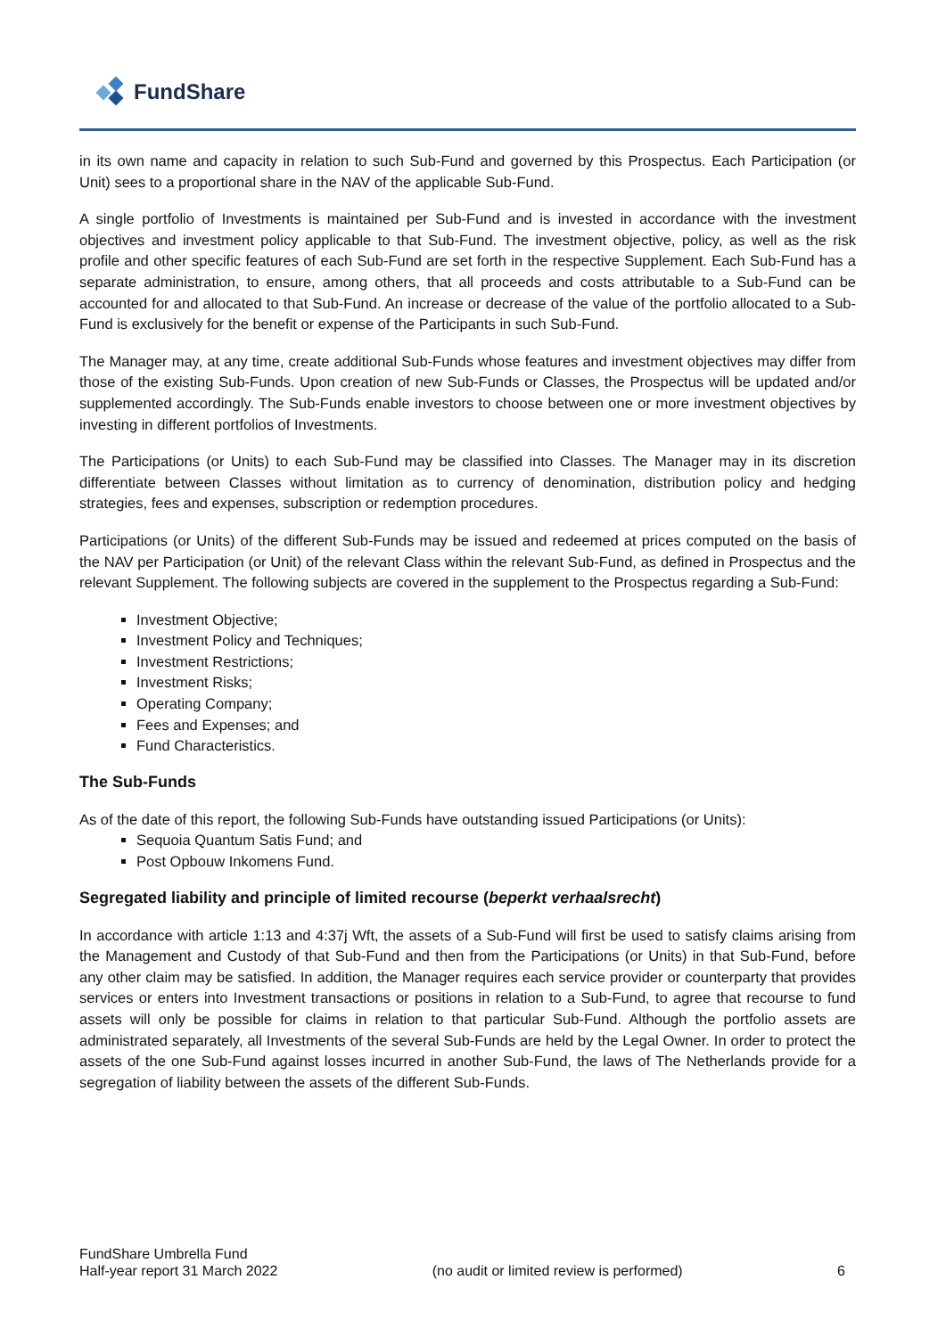FundShare
in its own name and capacity in relation to such Sub-Fund and governed by this Prospectus. Each Participation (or Unit) sees to a proportional share in the NAV of the applicable Sub-Fund.
A single portfolio of Investments is maintained per Sub-Fund and is invested in accordance with the investment objectives and investment policy applicable to that Sub-Fund. The investment objective, policy, as well as the risk profile and other specific features of each Sub-Fund are set forth in the respective Supplement. Each Sub-Fund has a separate administration, to ensure, among others, that all proceeds and costs attributable to a Sub-Fund can be accounted for and allocated to that Sub-Fund. An increase or decrease of the value of the portfolio allocated to a Sub-Fund is exclusively for the benefit or expense of the Participants in such Sub-Fund.
The Manager may, at any time, create additional Sub-Funds whose features and investment objectives may differ from those of the existing Sub-Funds. Upon creation of new Sub-Funds or Classes, the Prospectus will be updated and/or supplemented accordingly. The Sub-Funds enable investors to choose between one or more investment objectives by investing in different portfolios of Investments.
The Participations (or Units) to each Sub-Fund may be classified into Classes. The Manager may in its discretion differentiate between Classes without limitation as to currency of denomination, distribution policy and hedging strategies, fees and expenses, subscription or redemption procedures.
Participations (or Units) of the different Sub-Funds may be issued and redeemed at prices computed on the basis of the NAV per Participation (or Unit) of the relevant Class within the relevant Sub-Fund, as defined in Prospectus and the relevant Supplement. The following subjects are covered in the supplement to the Prospectus regarding a Sub-Fund:
Investment Objective;
Investment Policy and Techniques;
Investment Restrictions;
Investment Risks;
Operating Company;
Fees and Expenses; and
Fund Characteristics.
The Sub-Funds
As of the date of this report, the following Sub-Funds have outstanding issued Participations (or Units):
Sequoia Quantum Satis Fund; and
Post Opbouw Inkomens Fund.
Segregated liability and principle of limited recourse (beperkt verhaalsrecht)
In accordance with article 1:13 and 4:37j Wft, the assets of a Sub-Fund will first be used to satisfy claims arising from the Management and Custody of that Sub-Fund and then from the Participations (or Units) in that Sub-Fund, before any other claim may be satisfied. In addition, the Manager requires each service provider or counterparty that provides services or enters into Investment transactions or positions in relation to a Sub-Fund, to agree that recourse to fund assets will only be possible for claims in relation to that particular Sub-Fund. Although the portfolio assets are administrated separately, all Investments of the several Sub-Funds are held by the Legal Owner. In order to protect the assets of the one Sub-Fund against losses incurred in another Sub-Fund, the laws of The Netherlands provide for a segregation of liability between the assets of the different Sub-Funds.
FundShare Umbrella Fund
Half-year report 31 March 2022
(no audit or limited review is performed)
6